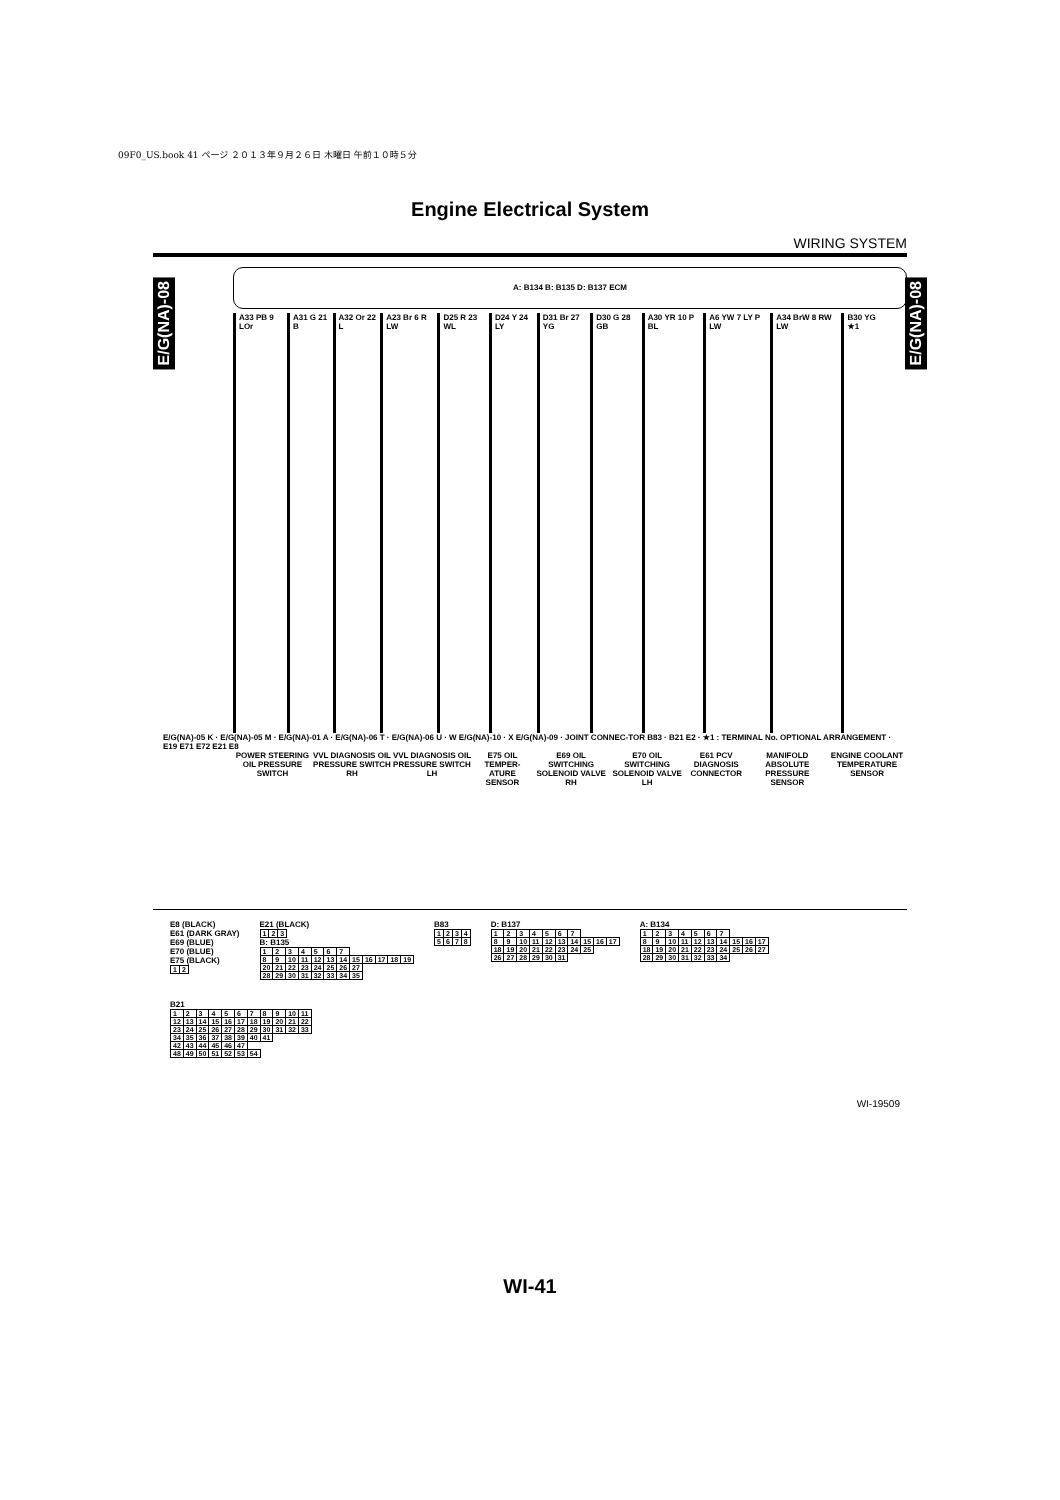09F0_US.book 41 ページ ２０１３年９月２６日 木曜日 午前１０時５分
Engine Electrical System
WIRING SYSTEM
E/G(NA)-08
E/G(NA)-08
A: B134 B: B135 D: B137 ECM
A33 PB 9 LOr A31 G 21 B A32 Or 22 L A23 Br 6 R LW D25 R 23 WL D24 Y 24 LY D31 Br 27 YG D30 G 28 GB A30 YR 10 P BL A6 YW 7 LY P LW A34 BrW 8 RW LW B30 YG ★1
E/G(NA)-05 K · E/G(NA)-05 M · E/G(NA)-01 A · E/G(NA)-06 T · E/G(NA)-06 U · W E/G(NA)-10 · X E/G(NA)-09 · JOINT CONNEC-TOR B83 · B21 E2 · ★1 : TERMINAL No. OPTIONAL ARRANGEMENT · E19 E71 E72 E21 E8
POWER STEERING OIL PRESSURE SWITCH
VVL DIAGNOSIS OIL PRESSURE SWITCH RH
VVL DIAGNOSIS OIL PRESSURE SWITCH LH
E75 OIL TEMPER-ATURE SENSOR E69 OIL SWITCHING SOLENOID VALVE RH
E70 OIL SWITCHING SOLENOID VALVE LH
E61 PCV DIAGNOSIS CONNECTOR MANIFOLD ABSOLUTE PRESSURE SENSOR
ENGINE COOLANT TEMPERATURE SENSOR
E8 (BLACK)
E61 (DARK GRAY)
E69 (BLUE)
E70 (BLUE)
E75 (BLACK)
| 1 | 2 |
E21 (BLACK)
| 1 | 2 | 3 |
B: B135
| 1 | 2 | 3 | 4 | 5 | 6 | 7 | | | | | |
| 8 | 9 | 10 | 11 | 12 | 13 | 14 | 15 | 16 | 17 | 18 | 19 |
| 20 | 21 | 22 | 23 | 24 | 25 | 26 | 27 | | | | |
| 28 | 29 | 30 | 31 | 32 | 33 | 34 | 35 | | | | |
B83
| 1 | 2 | 3 | 4 |
| 5 | 6 | 7 | 8 |
D: B137
| 1 | 2 | 3 | 4 | 5 | 6 | 7 | | | |
| 8 | 9 | 10 | 11 | 12 | 13 | 14 | 15 | 16 | 17 |
| 18 | 19 | 20 | 21 | 22 | 23 | 24 | 25 | | |
| 26 | 27 | 28 | 29 | 30 | 31 | | | | |
A: B134
| 1 | 2 | 3 | 4 | 5 | 6 | 7 | | | |
| 8 | 9 | 10 | 11 | 12 | 13 | 14 | 15 | 16 | 17 |
| 18 | 19 | 20 | 21 | 22 | 23 | 24 | 25 | 26 | 27 |
| 28 | 29 | 30 | 31 | 32 | 33 | 34 | | | |
B21
| 1 | 2 | 3 | 4 | 5 | 6 | 7 | 8 | 9 | 10 | 11 |
| 12 | 13 | 14 | 15 | 16 | 17 | 18 | 19 | 20 | 21 | 22 |
| 23 | 24 | 25 | 26 | 27 | 28 | 29 | 30 | 31 | 32 | 33 |
| 34 | 35 | 36 | 37 | 38 | 39 | 40 | 41 | | | |
| 42 | 43 | 44 | 45 | 46 | 47 | | | | | |
| 48 | 49 | 50 | 51 | 52 | 53 | 54 | | | | |
WI-19509
WI-41